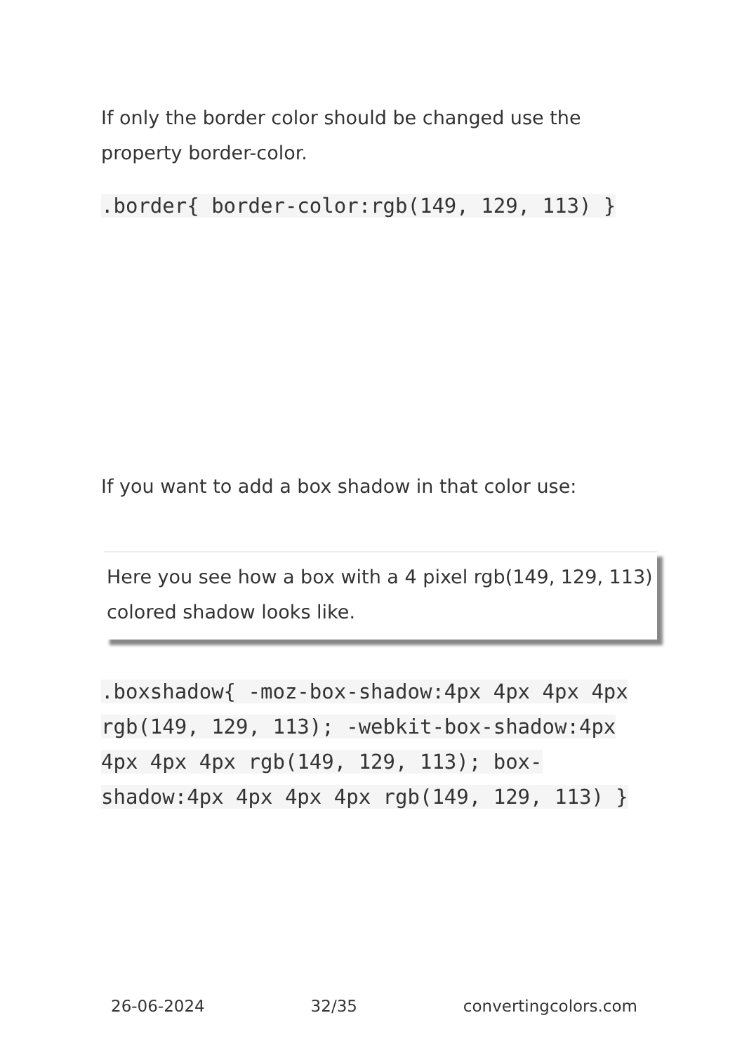If only the border color should be changed use the property border-color.
.border{ border-color:rgb(149, 129, 113) }
If you want to add a box shadow in that color use:
Here you see how a box with a 4 pixel rgb(149, 129, 113) colored shadow looks like.
.boxshadow{ -moz-box-shadow:4px 4px 4px 4px rgb(149, 129, 113); -webkit-box-shadow:4px 4px 4px 4px rgb(149, 129, 113); box-shadow:4px 4px 4px 4px rgb(149, 129, 113) }
26-06-2024 32/35 convertingcolors.com